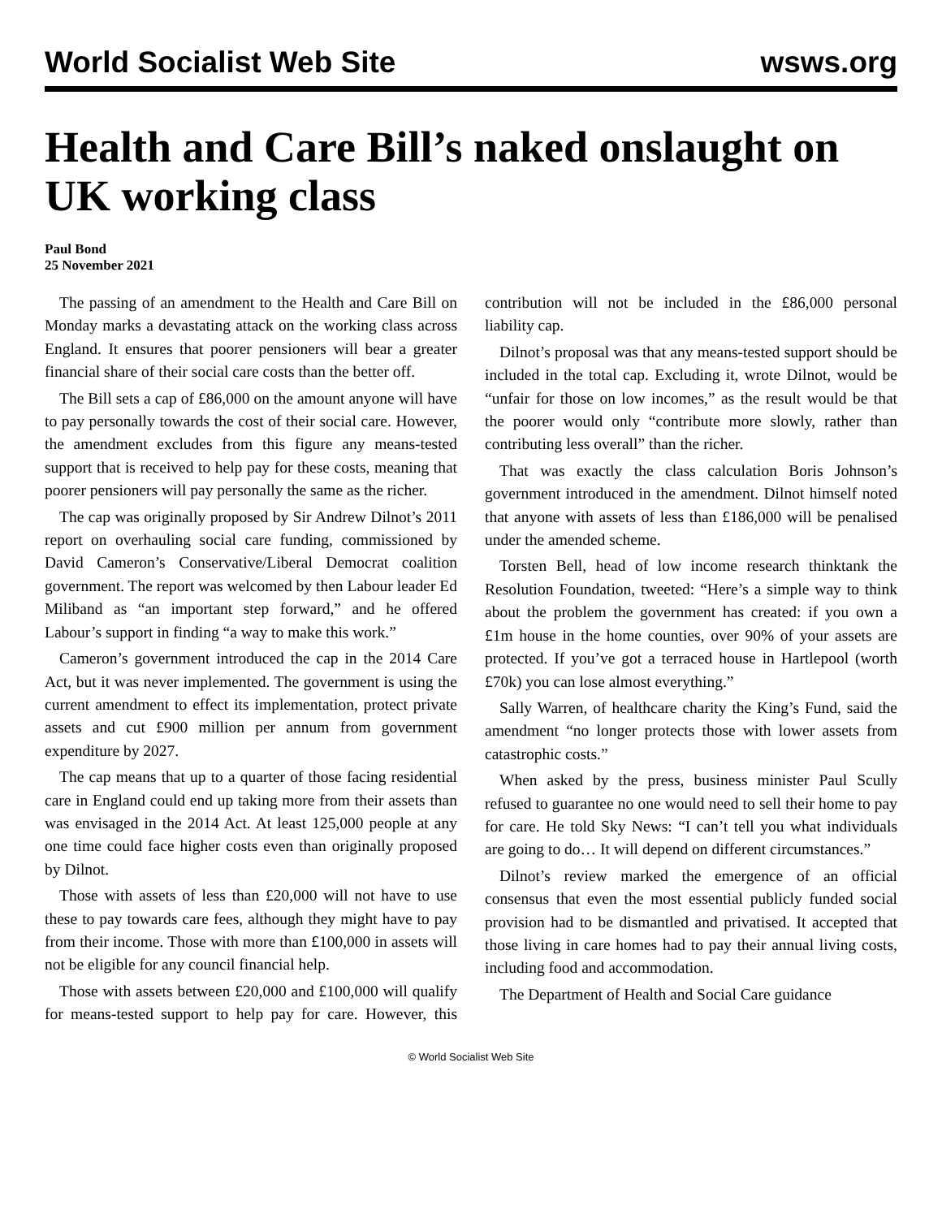World Socialist Web Site wsws.org
Health and Care Bill’s naked onslaught on UK working class
Paul Bond
25 November 2021
The passing of an amendment to the Health and Care Bill on Monday marks a devastating attack on the working class across England. It ensures that poorer pensioners will bear a greater financial share of their social care costs than the better off.
The Bill sets a cap of £86,000 on the amount anyone will have to pay personally towards the cost of their social care. However, the amendment excludes from this figure any means-tested support that is received to help pay for these costs, meaning that poorer pensioners will pay personally the same as the richer.
The cap was originally proposed by Sir Andrew Dilnot’s 2011 report on overhauling social care funding, commissioned by David Cameron’s Conservative/Liberal Democrat coalition government. The report was welcomed by then Labour leader Ed Miliband as “an important step forward,” and he offered Labour’s support in finding “a way to make this work.”
Cameron’s government introduced the cap in the 2014 Care Act, but it was never implemented. The government is using the current amendment to effect its implementation, protect private assets and cut £900 million per annum from government expenditure by 2027.
The cap means that up to a quarter of those facing residential care in England could end up taking more from their assets than was envisaged in the 2014 Act. At least 125,000 people at any one time could face higher costs even than originally proposed by Dilnot.
Those with assets of less than £20,000 will not have to use these to pay towards care fees, although they might have to pay from their income. Those with more than £100,000 in assets will not be eligible for any council financial help.
Those with assets between £20,000 and £100,000 will qualify for means-tested support to help pay for care. However, this contribution will not be included in the £86,000 personal liability cap.
Dilnot’s proposal was that any means-tested support should be included in the total cap. Excluding it, wrote Dilnot, would be “unfair for those on low incomes,” as the result would be that the poorer would only “contribute more slowly, rather than contributing less overall” than the richer.
That was exactly the class calculation Boris Johnson’s government introduced in the amendment. Dilnot himself noted that anyone with assets of less than £186,000 will be penalised under the amended scheme.
Torsten Bell, head of low income research thinktank the Resolution Foundation, tweeted: “Here’s a simple way to think about the problem the government has created: if you own a £1m house in the home counties, over 90% of your assets are protected. If you’ve got a terraced house in Hartlepool (worth £70k) you can lose almost everything.”
Sally Warren, of healthcare charity the King’s Fund, said the amendment “no longer protects those with lower assets from catastrophic costs.”
When asked by the press, business minister Paul Scully refused to guarantee no one would need to sell their home to pay for care. He told Sky News: “I can’t tell you what individuals are going to do… It will depend on different circumstances.”
Dilnot’s review marked the emergence of an official consensus that even the most essential publicly funded social provision had to be dismantled and privatised. It accepted that those living in care homes had to pay their annual living costs, including food and accommodation.
The Department of Health and Social Care guidance
© World Socialist Web Site